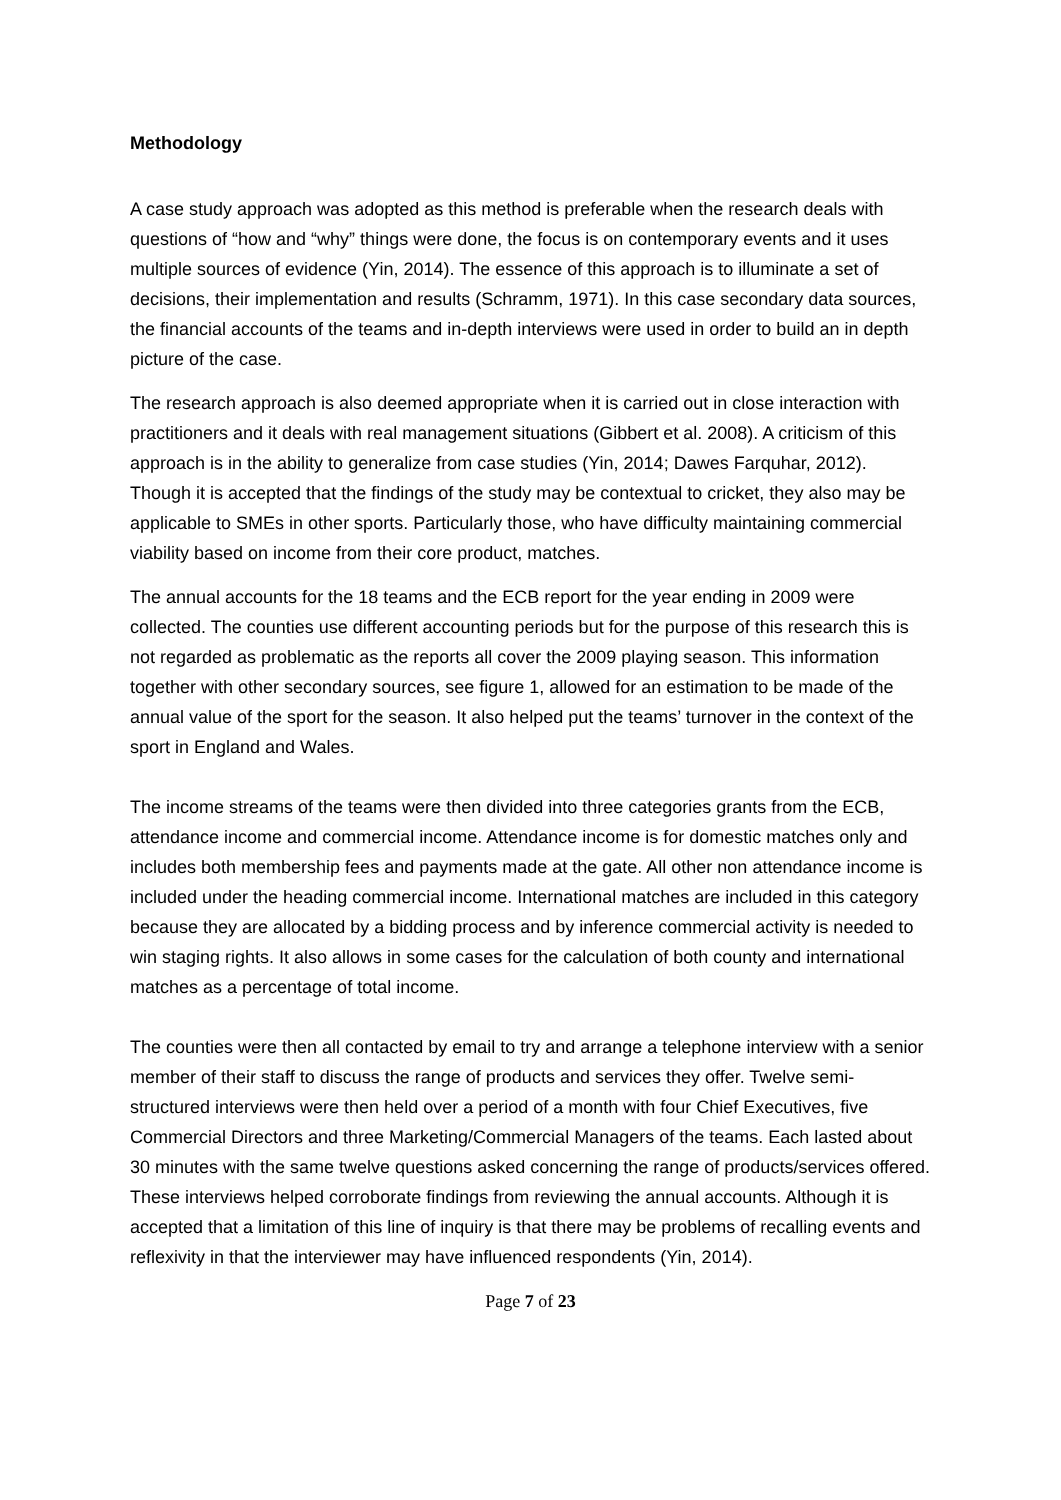Methodology
A case study approach was adopted as this method is preferable when the research deals with questions of “how and “why” things were done, the focus is on contemporary events and it uses multiple sources of evidence (Yin, 2014). The essence of this approach is to illuminate a set of decisions, their implementation and results (Schramm, 1971). In this case secondary data sources, the financial accounts of the teams and in-depth interviews were used in order to build an in depth picture of the case.
The research approach is also deemed appropriate when it is carried out in close interaction with practitioners and it deals with real management situations (Gibbert et al. 2008). A criticism of this approach is in the ability to generalize from case studies (Yin, 2014; Dawes Farquhar, 2012). Though it is accepted that the findings of the study may be contextual to cricket, they also may be applicable to SMEs in other sports. Particularly those, who have difficulty maintaining commercial viability based on income from their core product, matches.
The annual accounts for the 18 teams and the ECB report for the year ending in 2009 were collected. The counties use different accounting periods but for the purpose of this research this is not regarded as problematic as the reports all cover the 2009 playing season. This information together with other secondary sources, see figure 1, allowed for an estimation to be made of the annual value of the sport for the season. It also helped put the teams’ turnover in the context of the sport in England and Wales.
The income streams of the teams were then divided into three categories grants from the ECB, attendance income and commercial income. Attendance income is for domestic matches only and includes both membership fees and payments made at the gate. All other non attendance income is included under the heading commercial income. International matches are included in this category because they are allocated by a bidding process and by inference commercial activity is needed to win staging rights. It also allows in some cases for the calculation of both county and international matches as a percentage of total income.
The counties were then all contacted by email to try and arrange a telephone interview with a senior member of their staff to discuss the range of products and services they offer. Twelve semi-structured interviews were then held over a period of a month with four Chief Executives, five Commercial Directors and three Marketing/Commercial Managers of the teams. Each lasted about 30 minutes with the same twelve questions asked concerning the range of products/services offered. These interviews helped corroborate findings from reviewing the annual accounts. Although it is accepted that a limitation of this line of inquiry is that there may be problems of recalling events and reflexivity in that the interviewer may have influenced respondents (Yin, 2014).
Page 7 of 23